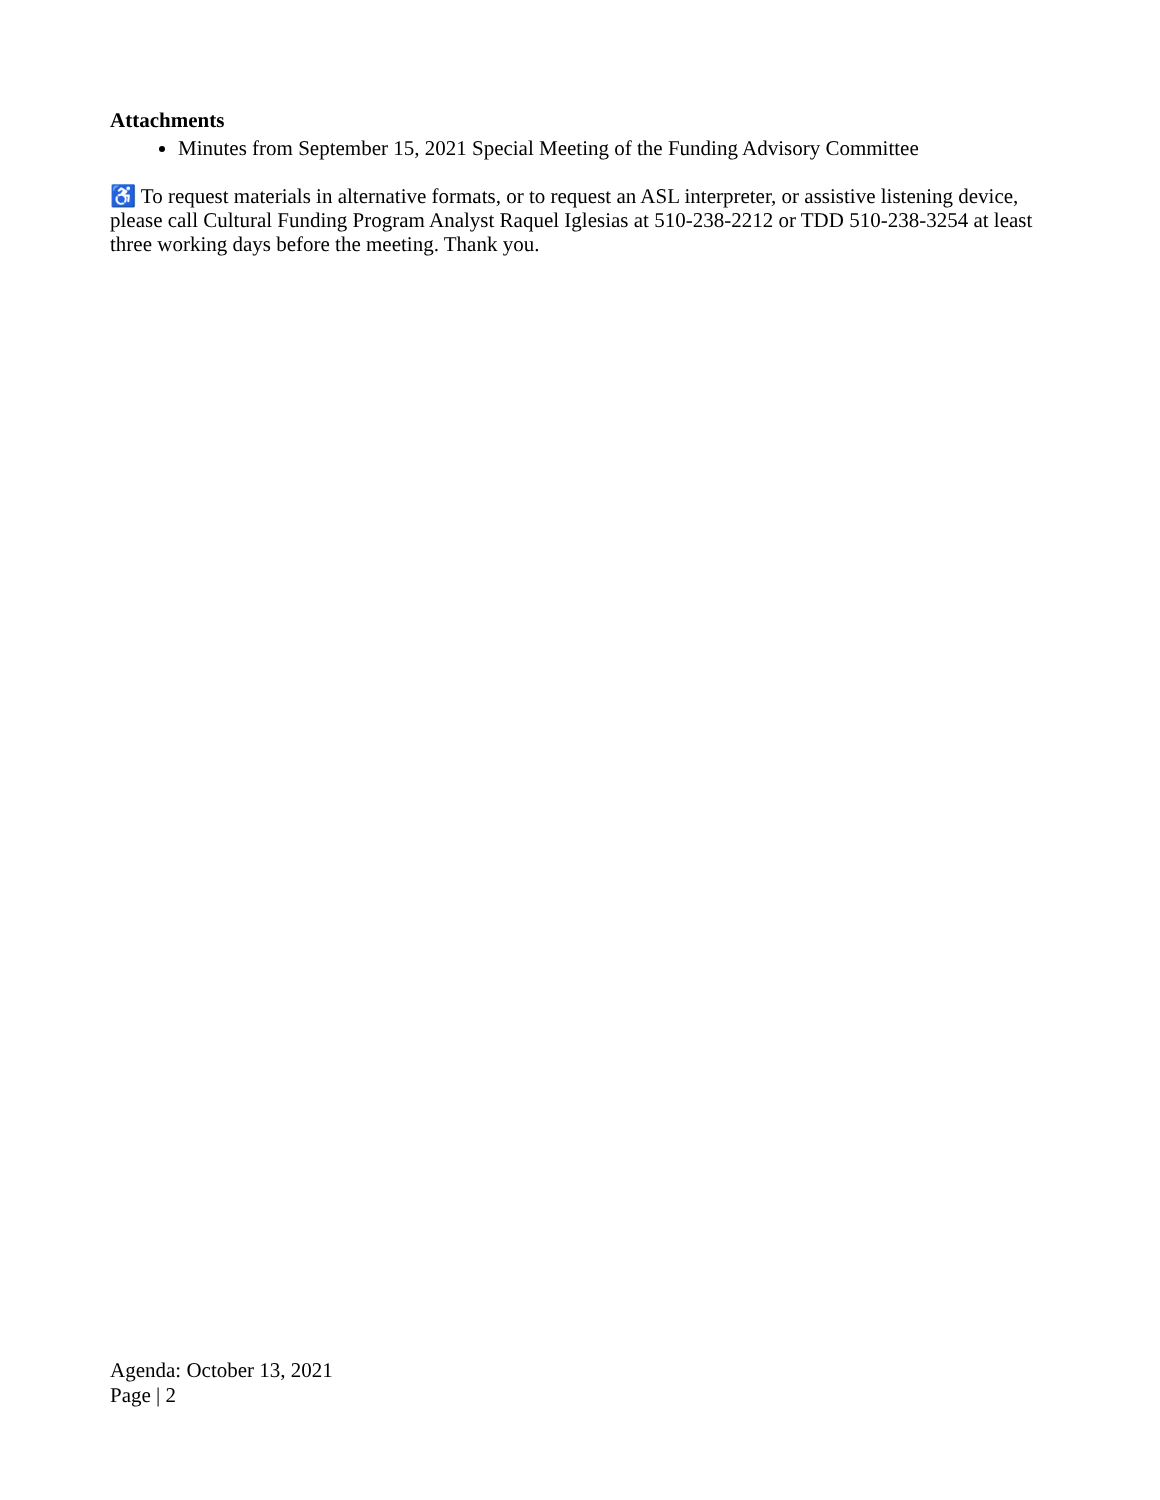Attachments
Minutes from September 15, 2021 Special Meeting of the Funding Advisory Committee
♿ To request materials in alternative formats, or to request an ASL interpreter, or assistive listening device, please call Cultural Funding Program Analyst Raquel Iglesias at 510-238-2212 or TDD 510-238-3254 at least three working days before the meeting. Thank you.
Agenda: October 13, 2021
Page | 2